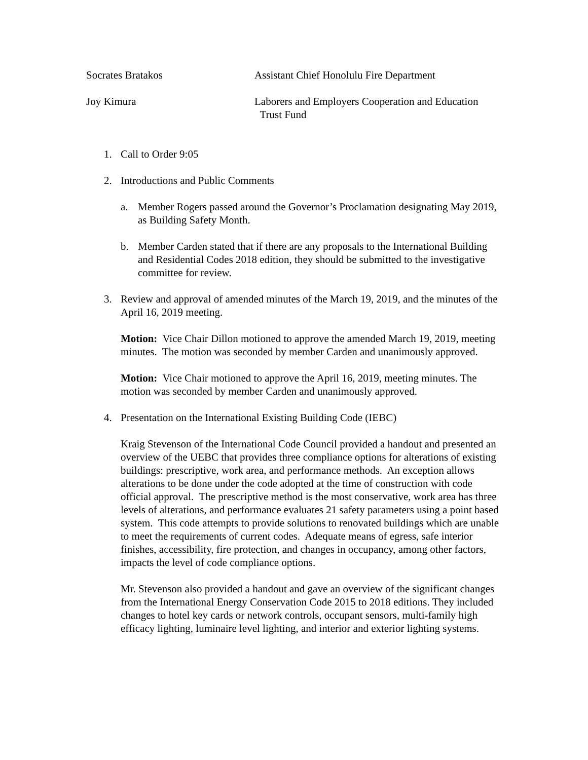Socrates Bratakos Assistant Chief Honolulu Fire Department
Joy Kimura Laborers and Employers Cooperation and Education
Trust Fund
1. Call to Order 9:05
2. Introductions and Public Comments
a. Member Rogers passed around the Governor’s Proclamation designating May 2019, as Building Safety Month.
b. Member Carden stated that if there are any proposals to the International Building and Residential Codes 2018 edition, they should be submitted to the investigative committee for review.
3. Review and approval of amended minutes of the March 19, 2019, and the minutes of the April 16, 2019 meeting.
Motion: Vice Chair Dillon motioned to approve the amended March 19, 2019, meeting minutes. The motion was seconded by member Carden and unanimously approved.
Motion: Vice Chair motioned to approve the April 16, 2019, meeting minutes. The motion was seconded by member Carden and unanimously approved.
4. Presentation on the International Existing Building Code (IEBC)
Kraig Stevenson of the International Code Council provided a handout and presented an overview of the UEBC that provides three compliance options for alterations of existing buildings: prescriptive, work area, and performance methods. An exception allows alterations to be done under the code adopted at the time of construction with code official approval. The prescriptive method is the most conservative, work area has three levels of alterations, and performance evaluates 21 safety parameters using a point based system. This code attempts to provide solutions to renovated buildings which are unable to meet the requirements of current codes. Adequate means of egress, safe interior finishes, accessibility, fire protection, and changes in occupancy, among other factors, impacts the level of code compliance options.
Mr. Stevenson also provided a handout and gave an overview of the significant changes from the International Energy Conservation Code 2015 to 2018 editions. They included changes to hotel key cards or network controls, occupant sensors, multi-family high efficacy lighting, luminaire level lighting, and interior and exterior lighting systems.